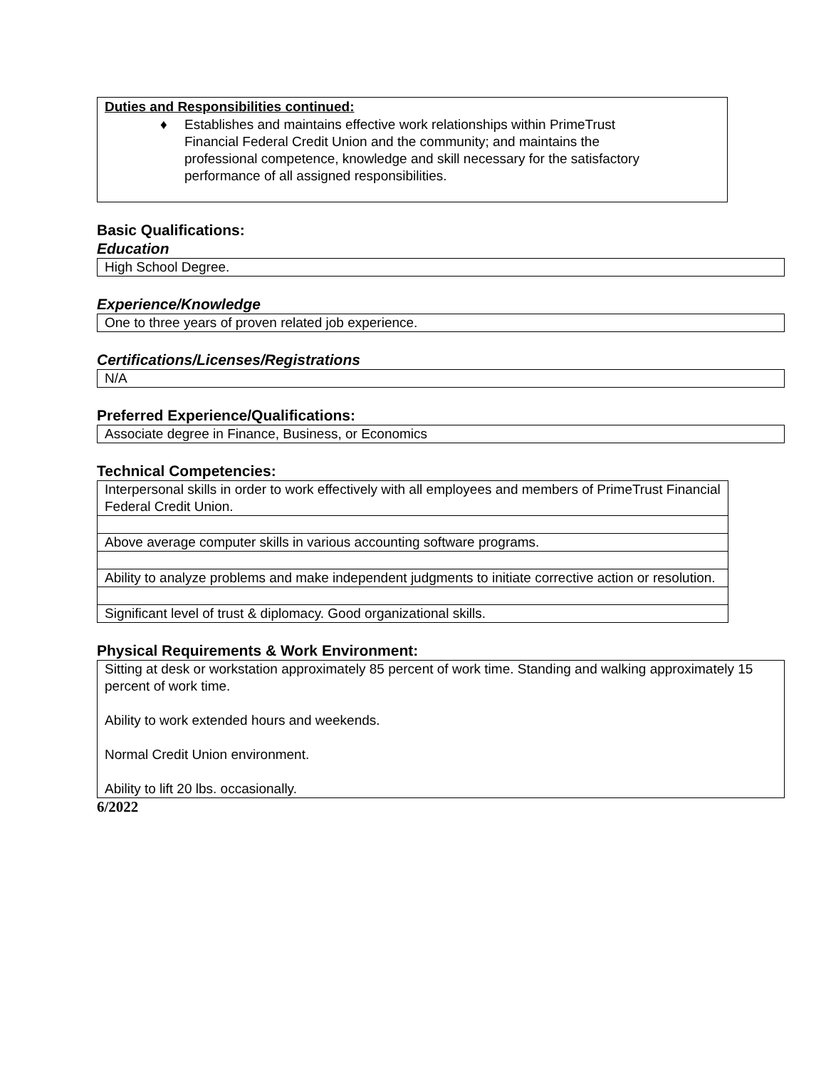Duties and Responsibilities continued:
♦ Establishes and maintains effective work relationships within PrimeTrust Financial Federal Credit Union and the community; and maintains the professional competence, knowledge and skill necessary for the satisfactory performance of all assigned responsibilities.
Basic Qualifications:
Education
| High School Degree. |
Experience/Knowledge
| One to three years of proven related job experience. |
Certifications/Licenses/Registrations
| N/A |
Preferred Experience/Qualifications:
| Associate degree in Finance, Business, or Economics |
Technical Competencies:
| Interpersonal skills in order to work effectively with all employees and members of PrimeTrust Financial Federal Credit Union. |
| Above average computer skills in various accounting software programs. |
| Ability to analyze problems and make independent judgments to initiate corrective action or resolution. |
| Significant level of trust & diplomacy. Good organizational skills. |
Physical Requirements & Work Environment:
| Sitting at desk or workstation approximately 85 percent of work time. Standing and walking approximately 15 percent of work time. Ability to work extended hours and weekends. Normal Credit Union environment. Ability to lift 20 lbs. occasionally. |
6/2022